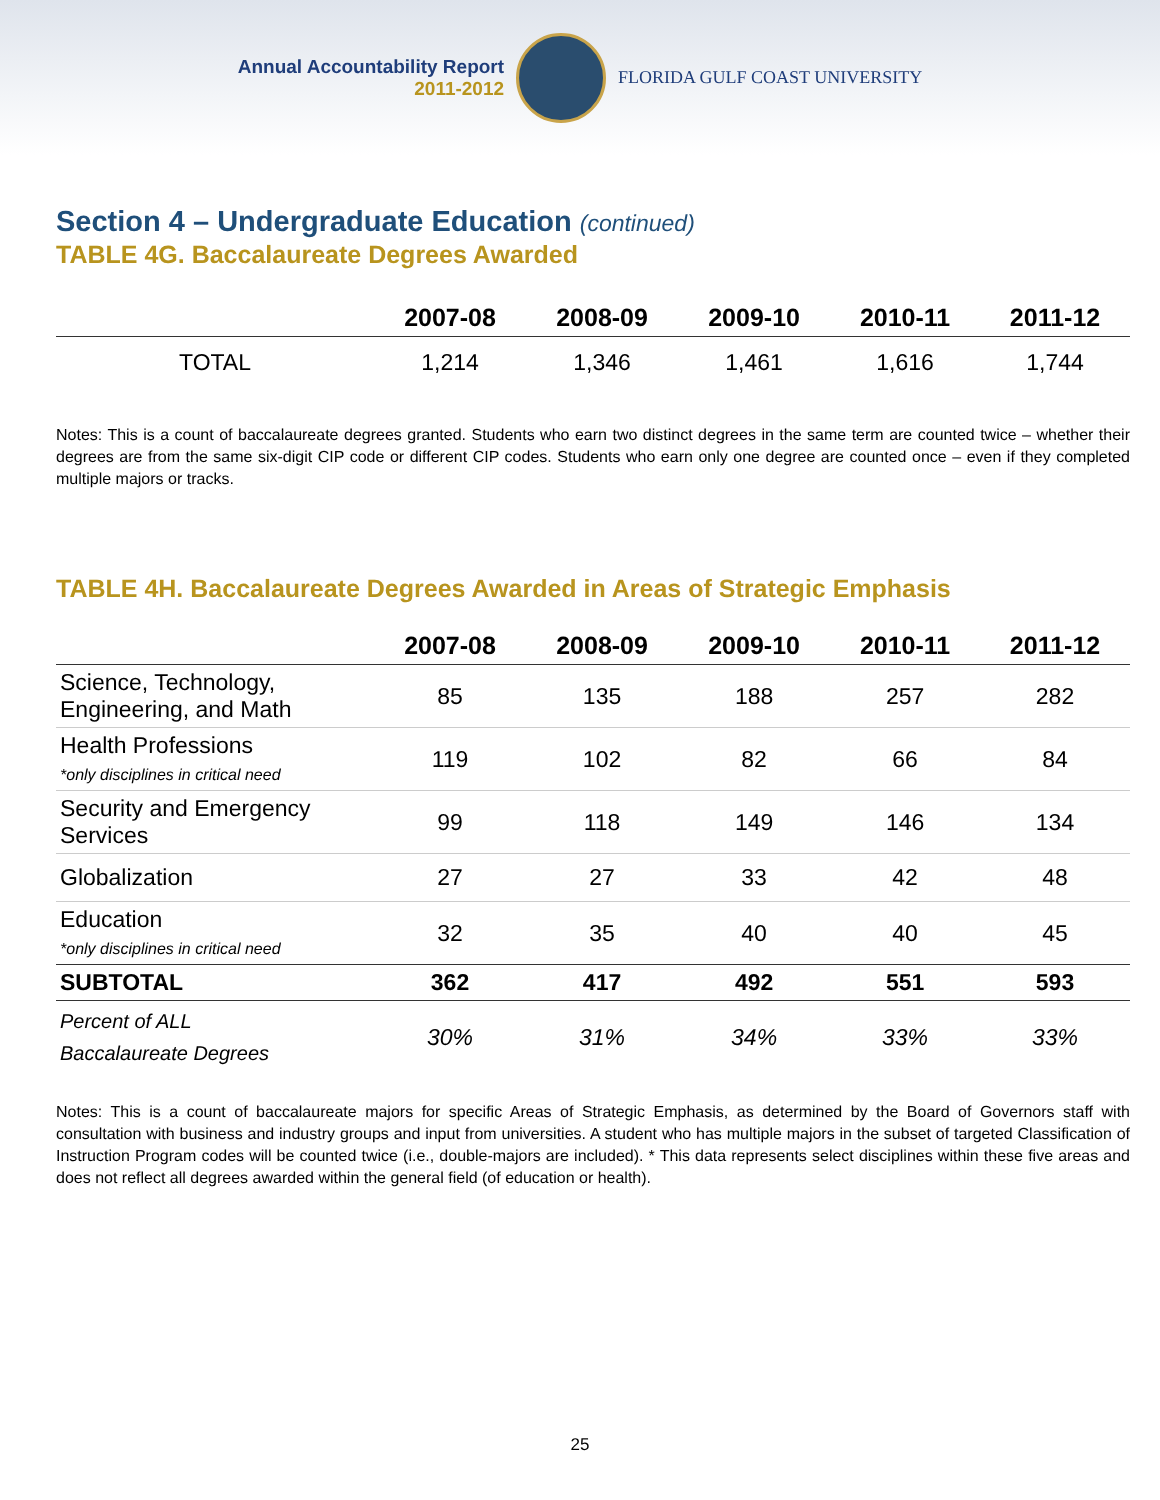Annual Accountability Report
2011-2012
FLORIDA GULF COAST UNIVERSITY
Section 4 – Undergraduate Education (continued)
TABLE 4G. Baccalaureate Degrees Awarded
| | 2007-08 | 2008-09 | 2009-10 | 2010-11 | 2011-12 |
| --- | --- | --- | --- | --- | --- |
| TOTAL | 1,214 | 1,346 | 1,461 | 1,616 | 1,744 |
Notes: This is a count of baccalaureate degrees granted. Students who earn two distinct degrees in the same term are counted twice – whether their degrees are from the same six-digit CIP code or different CIP codes. Students who earn only one degree are counted once – even if they completed multiple majors or tracks.
TABLE 4H. Baccalaureate Degrees Awarded in Areas of Strategic Emphasis
| | 2007-08 | 2008-09 | 2009-10 | 2010-11 | 2011-12 |
| --- | --- | --- | --- | --- | --- |
| Science, Technology, Engineering, and Math | 85 | 135 | 188 | 257 | 282 |
| Health Professions *only disciplines in critical need | 119 | 102 | 82 | 66 | 84 |
| Security and Emergency Services | 99 | 118 | 149 | 146 | 134 |
| Globalization | 27 | 27 | 33 | 42 | 48 |
| Education *only disciplines in critical need | 32 | 35 | 40 | 40 | 45 |
| SUBTOTAL | 362 | 417 | 492 | 551 | 593 |
| Percent of ALL Baccalaureate Degrees | 30% | 31% | 34% | 33% | 33% |
Notes: This is a count of baccalaureate majors for specific Areas of Strategic Emphasis, as determined by the Board of Governors staff with consultation with business and industry groups and input from universities. A student who has multiple majors in the subset of targeted Classification of Instruction Program codes will be counted twice (i.e., double-majors are included). * This data represents select disciplines within these five areas and does not reflect all degrees awarded within the general field (of education or health).
25